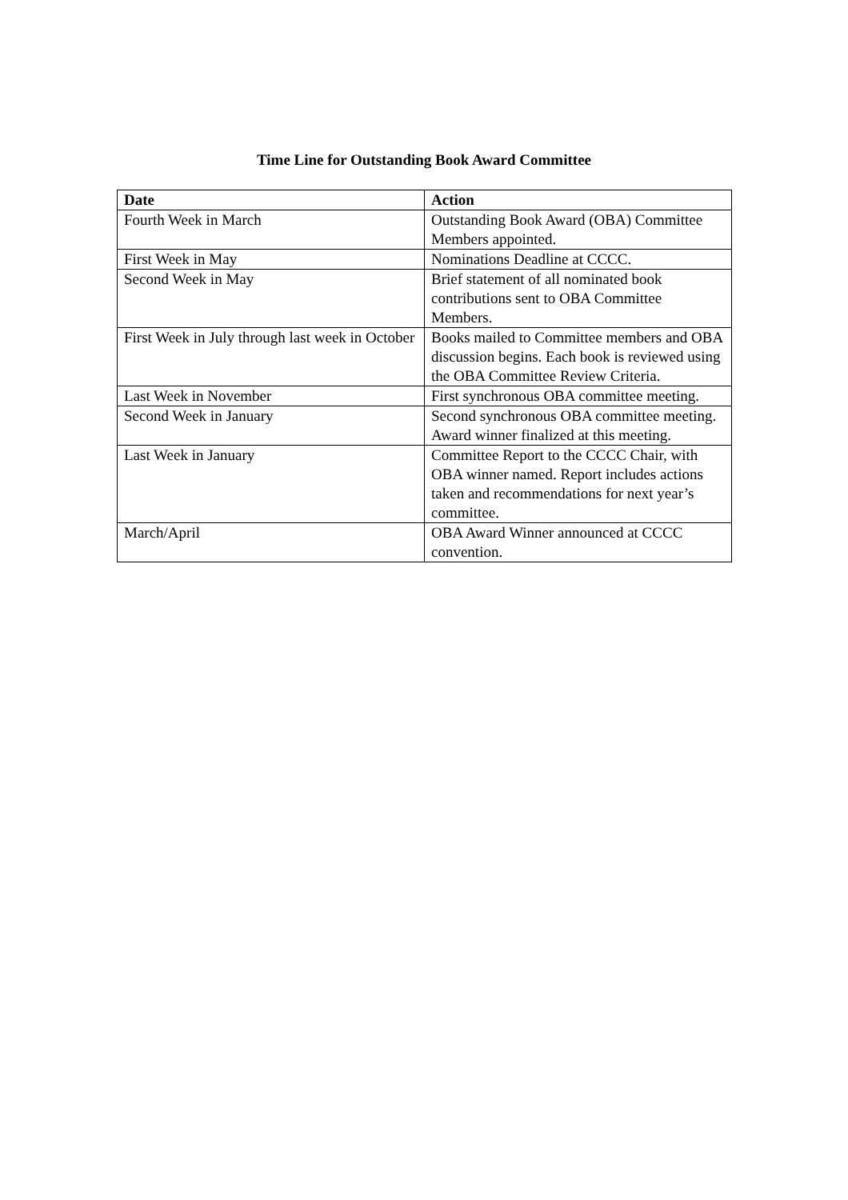Time Line for Outstanding Book Award Committee
| Date | Action |
| --- | --- |
| Fourth Week in March | Outstanding Book Award (OBA) Committee Members appointed. |
| First Week in May | Nominations Deadline at CCCC. |
| Second Week in May | Brief statement of all nominated book contributions sent to OBA Committee Members. |
| First Week in July through last week in October | Books mailed to Committee members and OBA discussion begins. Each book is reviewed using the OBA Committee Review Criteria. |
| Last Week in November | First synchronous OBA committee meeting. |
| Second Week in January | Second synchronous OBA committee meeting. Award winner finalized at this meeting. |
| Last Week in January | Committee Report to the CCCC Chair, with OBA winner named. Report includes actions taken and recommendations for next year’s committee. |
| March/April | OBA Award Winner announced at CCCC convention. |